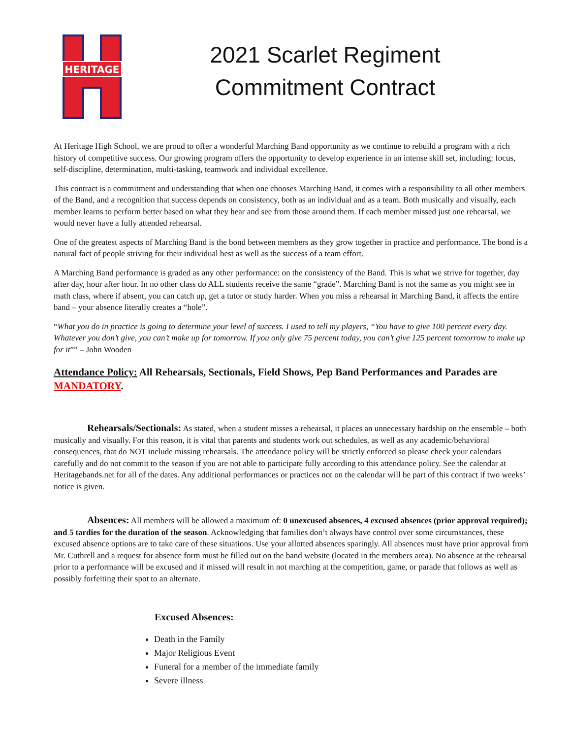HERITAGE
2021 Scarlet Regiment
Commitment Contract
At Heritage High School, we are proud to offer a wonderful Marching Band opportunity as we continue to rebuild a program with a rich history of competitive success. Our growing program offers the opportunity to develop experience in an intense skill set, including: focus, self-discipline, determination, multi-tasking, teamwork and individual excellence.
This contract is a commitment and understanding that when one chooses Marching Band, it comes with a responsibility to all other members of the Band, and a recognition that success depends on consistency, both as an individual and as a team. Both musically and visually, each member learns to perform better based on what they hear and see from those around them. If each member missed just one rehearsal, we would never have a fully attended rehearsal.
One of the greatest aspects of Marching Band is the bond between members as they grow together in practice and performance. The bond is a natural fact of people striving for their individual best as well as the success of a team effort.
A Marching Band performance is graded as any other performance: on the consistency of the Band. This is what we strive for together, day after day, hour after hour. In no other class do ALL students receive the same “grade”. Marching Band is not the same as you might see in math class, where if absent, you can catch up, get a tutor or study harder. When you miss a rehearsal in Marching Band, it affects the entire band – your absence literally creates a “hole”.
“What you do in practice is going to determine your level of success. I used to tell my players, “You have to give 100 percent every day. Whatever you don’t give, you can’t make up for tomorrow. If you only give 75 percent today, you can’t give 125 percent tomorrow to make up for it”” – John Wooden
Attendance Policy: All Rehearsals, Sectionals, Field Shows, Pep Band Performances and Parades are MANDATORY.
Rehearsals/Sectionals: As stated, when a student misses a rehearsal, it places an unnecessary hardship on the ensemble – both musically and visually. For this reason, it is vital that parents and students work out schedules, as well as any academic/behavioral consequences, that do NOT include missing rehearsals. The attendance policy will be strictly enforced so please check your calendars carefully and do not commit to the season if you are not able to participate fully according to this attendance policy. See the calendar at Heritagebands.net for all of the dates. Any additional performances or practices not on the calendar will be part of this contract if two weeks’ notice is given.
Absences: All members will be allowed a maximum of: 0 unexcused absences, 4 excused absences (prior approval required); and 5 tardies for the duration of the season. Acknowledging that families don’t always have control over some circumstances, these excused absence options are to take care of these situations. Use your allotted absences sparingly. All absences must have prior approval from Mr. Cuthrell and a request for absence form must be filled out on the band website (located in the members area). No absence at the rehearsal prior to a performance will be excused and if missed will result in not marching at the competition, game, or parade that follows as well as possibly forfeiting their spot to an alternate.
Excused Absences:
Death in the Family
Major Religious Event
Funeral for a member of the immediate family
Severe illness